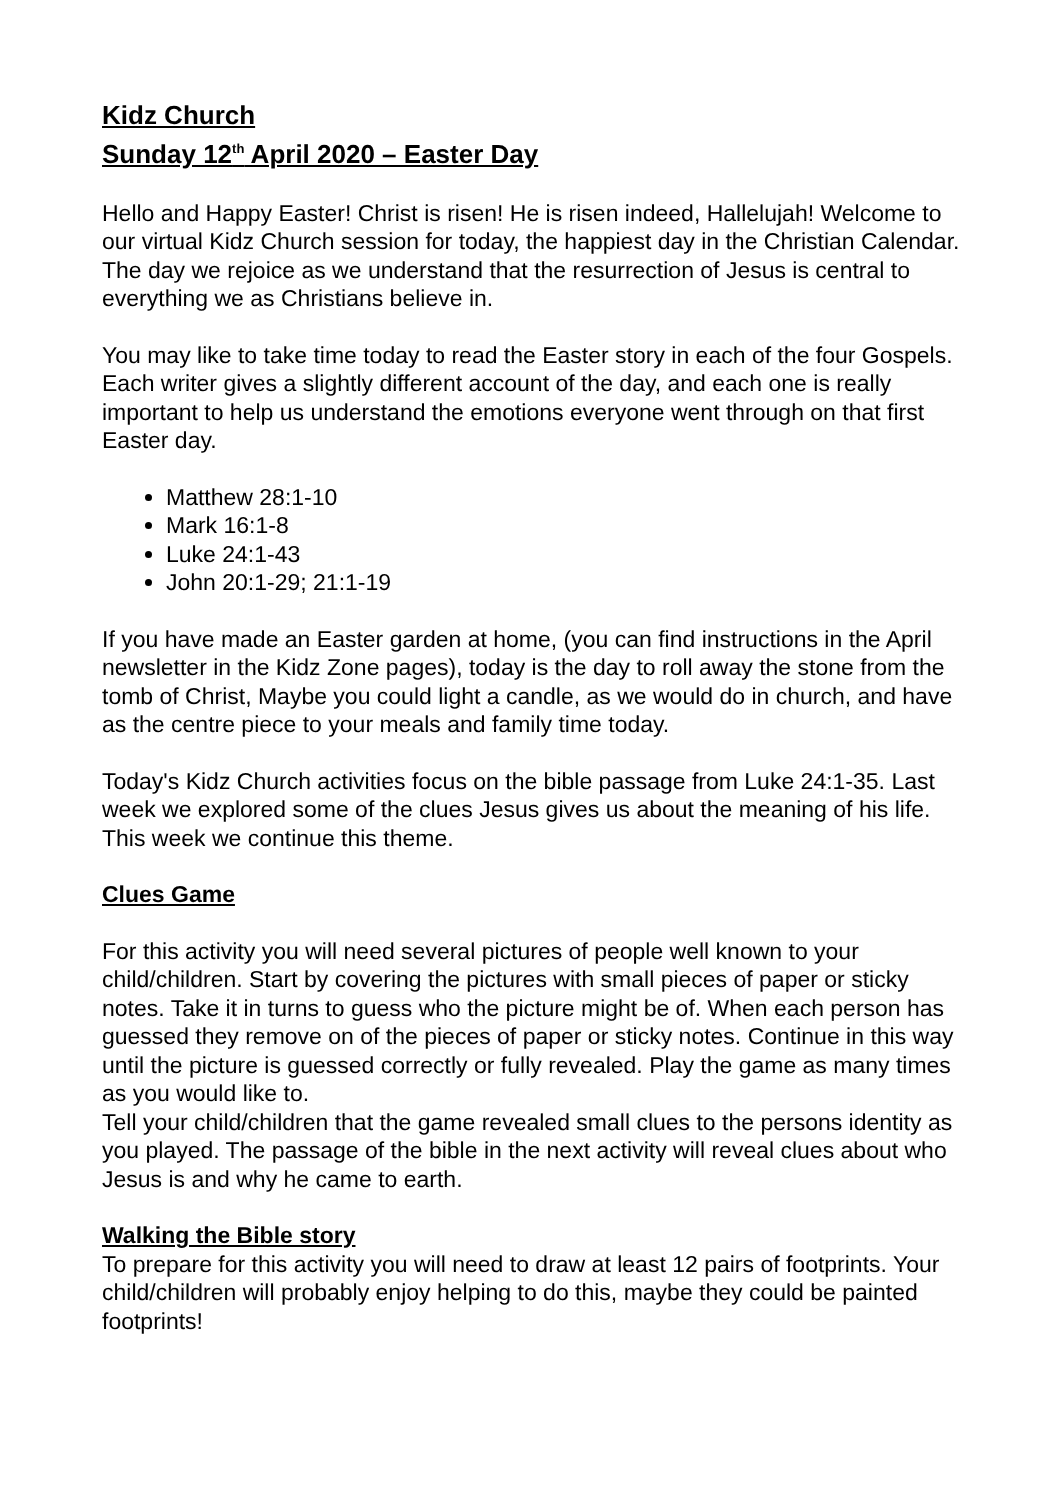Kidz Church
Sunday 12<sup>th</sup> April 2020 – Easter Day
Hello and Happy Easter! Christ is risen! He is risen indeed, Hallelujah! Welcome to our virtual Kidz Church session for today, the happiest day in the Christian Calendar. The day we rejoice as we understand that the resurrection of Jesus is central to everything we as Christians believe in.
You may like to take time today to read the Easter story in each of the four Gospels. Each writer gives a slightly different account of the day, and each one is really important to help us understand the emotions everyone went through on that first Easter day.
Matthew 28:1-10
Mark 16:1-8
Luke 24:1-43
John 20:1-29; 21:1-19
If you have made an Easter garden at home, (you can find instructions in the April newsletter in the Kidz Zone pages), today is the day to roll away the stone from the tomb of Christ, Maybe you could light a candle, as we would do in church, and have as the centre piece to your meals and family time today.
Today's Kidz Church activities focus on the bible passage from Luke 24:1-35. Last week we explored some of the clues Jesus gives us about the meaning of his life. This week we continue this theme.
Clues Game
For this activity you will need several pictures of people well known to your child/children. Start by covering the pictures with small pieces of paper or sticky notes. Take it in turns to guess who the picture might be of. When each person has guessed they remove on of the pieces of paper or sticky notes. Continue in this way until the picture is guessed correctly or fully revealed. Play the game as many times as you would like to.
Tell your child/children that the game revealed small clues to the persons identity as you played. The passage of the bible in the next activity will reveal clues about who Jesus is and why he came to earth.
Walking the Bible story
To prepare for this activity you will need to draw at least 12 pairs of footprints. Your child/children will probably enjoy helping to do this, maybe they could be painted footprints!